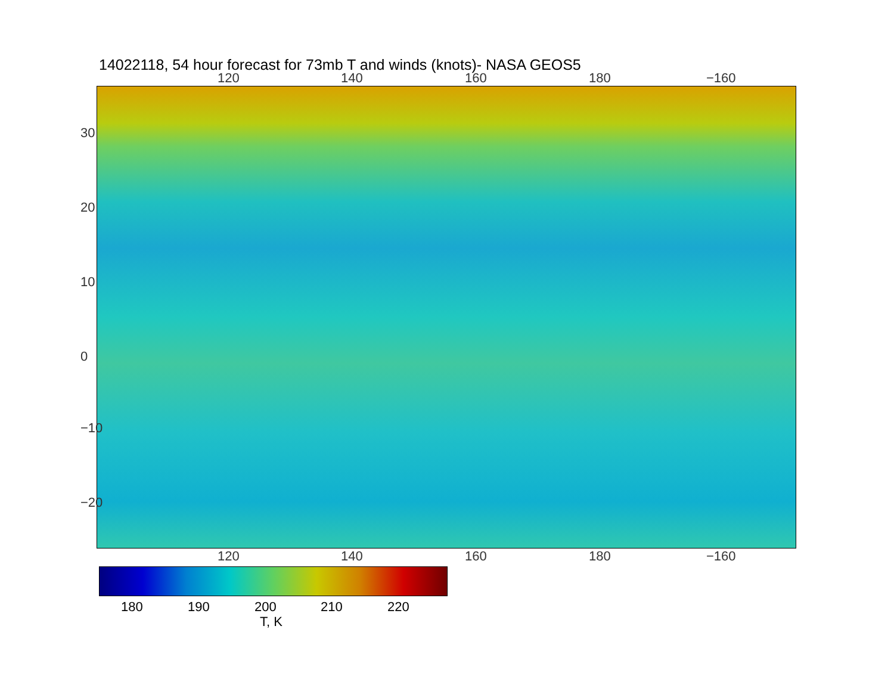14022118, 54 hour forecast for 73mb T and winds (knots)- NASA GEOS5
120 140 160 180 −160
120 140 160 180 −160
30
20
10
0
−10
−20
180 190 200 210 220
T, K